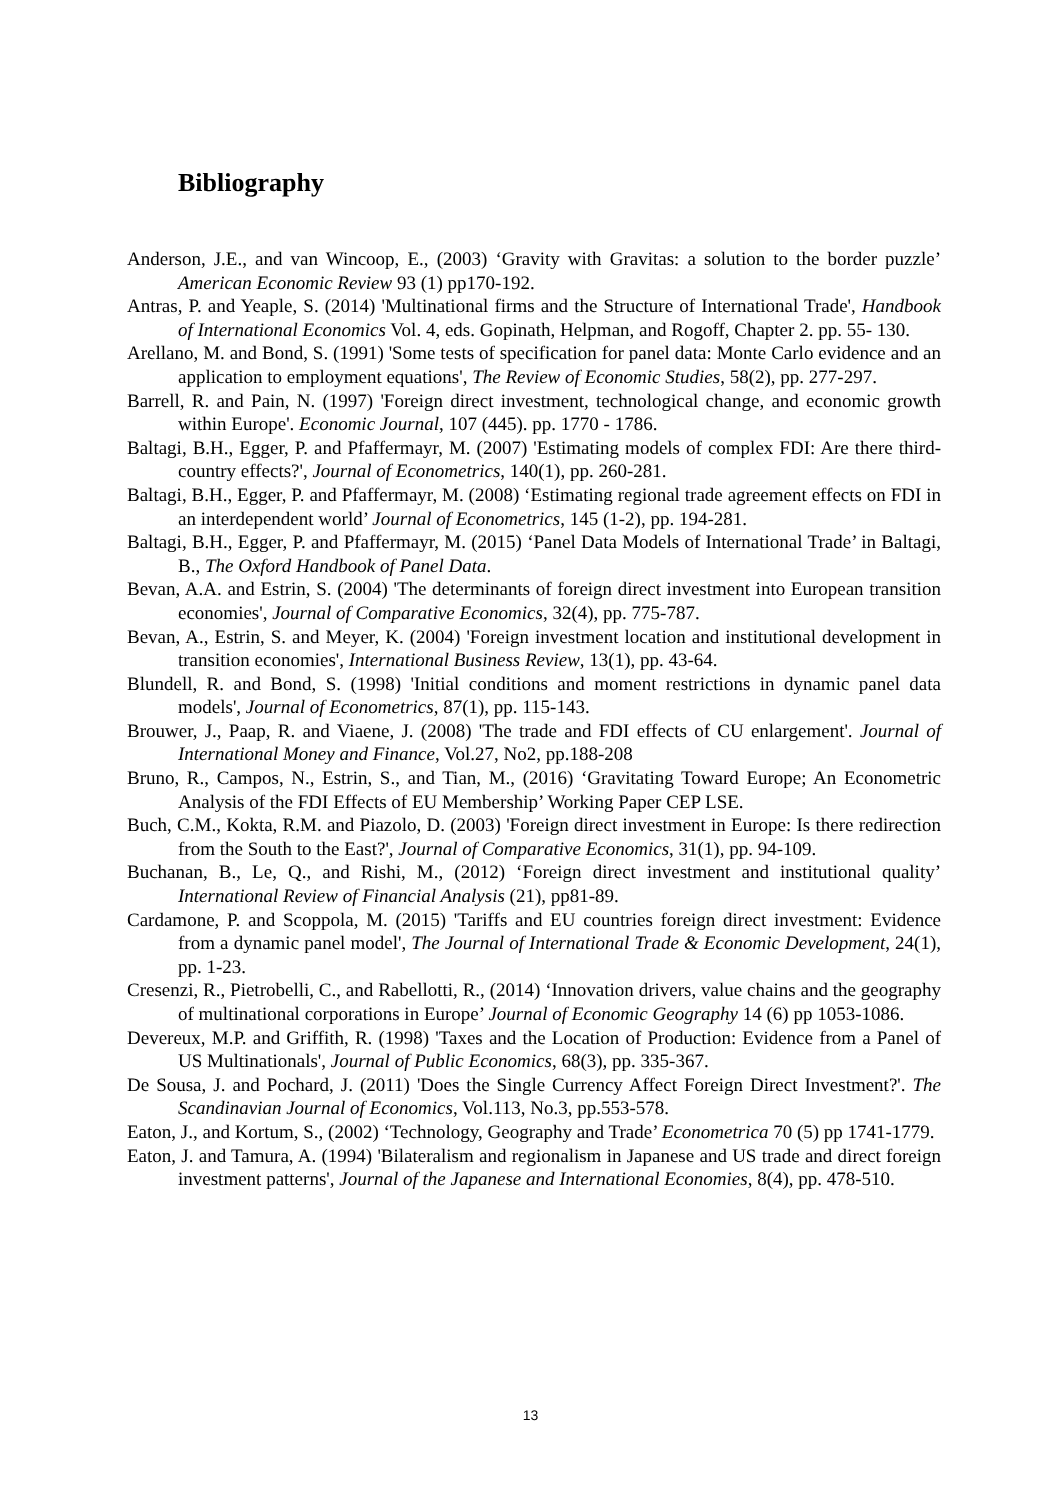Bibliography
Anderson, J.E., and van Wincoop, E., (2003) ‘Gravity with Gravitas: a solution to the border puzzle’ American Economic Review 93 (1) pp170-192.
Antras, P. and Yeaple, S. (2014) 'Multinational firms and the Structure of International Trade', Handbook of International Economics Vol. 4, eds. Gopinath, Helpman, and Rogoff, Chapter 2. pp. 55- 130.
Arellano, M. and Bond, S. (1991) 'Some tests of specification for panel data: Monte Carlo evidence and an application to employment equations', The Review of Economic Studies, 58(2), pp. 277-297.
Barrell, R. and Pain, N. (1997) 'Foreign direct investment, technological change, and economic growth within Europe'. Economic Journal, 107 (445). pp. 1770 - 1786.
Baltagi, B.H., Egger, P. and Pfaffermayr, M. (2007) 'Estimating models of complex FDI: Are there third-country effects?', Journal of Econometrics, 140(1), pp. 260-281.
Baltagi, B.H., Egger, P. and Pfaffermayr, M. (2008) ‘Estimating regional trade agreement effects on FDI in an interdependent world’ Journal of Econometrics, 145 (1-2), pp. 194-281.
Baltagi, B.H., Egger, P. and Pfaffermayr, M. (2015) ‘Panel Data Models of International Trade’ in Baltagi, B., The Oxford Handbook of Panel Data.
Bevan, A.A. and Estrin, S. (2004) 'The determinants of foreign direct investment into European transition economies', Journal of Comparative Economics, 32(4), pp. 775-787.
Bevan, A., Estrin, S. and Meyer, K. (2004) 'Foreign investment location and institutional development in transition economies', International Business Review, 13(1), pp. 43-64.
Blundell, R. and Bond, S. (1998) 'Initial conditions and moment restrictions in dynamic panel data models', Journal of Econometrics, 87(1), pp. 115-143.
Brouwer, J., Paap, R. and Viaene, J. (2008) 'The trade and FDI effects of CU enlargement'. Journal of International Money and Finance, Vol.27, No2, pp.188-208
Bruno, R., Campos, N., Estrin, S., and Tian, M., (2016) ‘Gravitating Toward Europe; An Econometric Analysis of the FDI Effects of EU Membership’ Working Paper CEP LSE.
Buch, C.M., Kokta, R.M. and Piazolo, D. (2003) 'Foreign direct investment in Europe: Is there redirection from the South to the East?', Journal of Comparative Economics, 31(1), pp. 94-109.
Buchanan, B., Le, Q., and Rishi, M., (2012) ‘Foreign direct investment and institutional quality’ International Review of Financial Analysis (21), pp81-89.
Cardamone, P. and Scoppola, M. (2015) 'Tariffs and EU countries foreign direct investment: Evidence from a dynamic panel model', The Journal of International Trade & Economic Development, 24(1), pp. 1-23.
Cresenzi, R., Pietrobelli, C., and Rabellotti, R., (2014) ‘Innovation drivers, value chains and the geography of multinational corporations in Europe’ Journal of Economic Geography 14 (6) pp 1053-1086.
Devereux, M.P. and Griffith, R. (1998) 'Taxes and the Location of Production: Evidence from a Panel of US Multinationals', Journal of Public Economics, 68(3), pp. 335-367.
De Sousa, J. and Pochard, J. (2011) 'Does the Single Currency Affect Foreign Direct Investment?'. The Scandinavian Journal of Economics, Vol.113, No.3, pp.553-578.
Eaton, J., and Kortum, S., (2002) ‘Technology, Geography and Trade’ Econometrica 70 (5) pp 1741-1779.
Eaton, J. and Tamura, A. (1994) 'Bilateralism and regionalism in Japanese and US trade and direct foreign investment patterns', Journal of the Japanese and International Economies, 8(4), pp. 478-510.
13